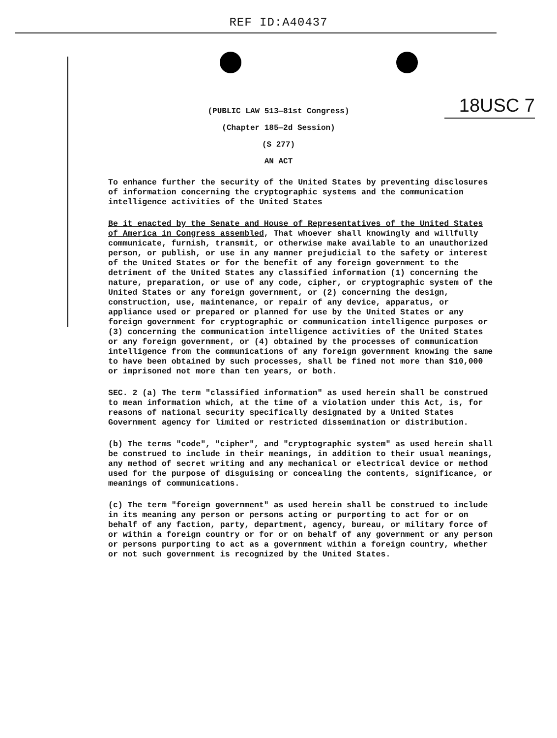REF ID:A40437
(PUBLIC LAW 513—81st Congress) 18USC 7
(Chapter 185—2d Session)
(S 277)
AN ACT
To enhance further the security of the United States by preventing disclosures of information concerning the cryptographic systems and the communication intelligence activities of the United States
Be it enacted by the Senate and House of Representatives of the United States of America in Congress assembled, That whoever shall knowingly and willfully communicate, furnish, transmit, or otherwise make available to an unauthorized person, or publish, or use in any manner prejudicial to the safety or interest of the United States or for the benefit of any foreign government to the detriment of the United States any classified information (1) concerning the nature, preparation, or use of any code, cipher, or cryptographic system of the United States or any foreign government, or (2) concerning the design, construction, use, maintenance, or repair of any device, apparatus, or appliance used or prepared or planned for use by the United States or any foreign government for cryptographic or communication intelligence purposes or (3) concerning the communication intelligence activities of the United States or any foreign government, or (4) obtained by the processes of communication intelligence from the communications of any foreign government knowing the same to have been obtained by such processes, shall be fined not more than $10,000 or imprisoned not more than ten years, or both.
SEC. 2 (a) The term "classified information" as used herein shall be construed to mean information which, at the time of a violation under this Act, is, for reasons of national security specifically designated by a United States Government agency for limited or restricted dissemination or distribution.
(b) The terms "code", "cipher", and "cryptographic system" as used herein shall be construed to include in their meanings, in addition to their usual meanings, any method of secret writing and any mechanical or electrical device or method used for the purpose of disguising or concealing the contents, significance, or meanings of communications.
(c) The term "foreign government" as used herein shall be construed to include in its meaning any person or persons acting or purporting to act for or on behalf of any faction, party, department, agency, bureau, or military force of or within a foreign country or for or on behalf of any government or any person or persons purporting to act as a government within a foreign country, whether or not such government is recognized by the United States.